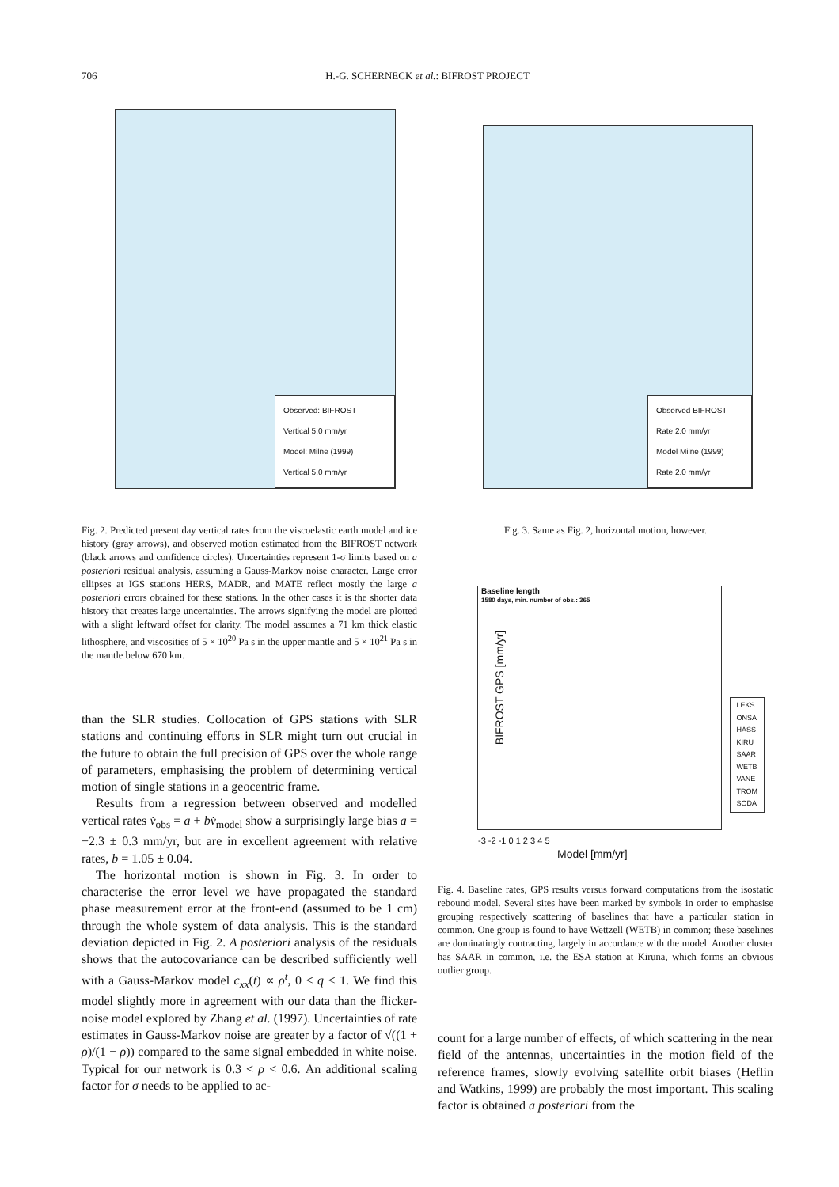706
H.-G. SCHERNECK et al.: BIFROST PROJECT
Observed: BIFROST
Vertical 5.0 mm/yr
Model: Milne (1999)
Vertical 5.0 mm/yr
Observed BIFROST
Rate 2.0 mm/yr
Model Milne (1999)
Rate 2.0 mm/yr
Fig. 2. Predicted present day vertical rates from the viscoelastic earth model and ice history (gray arrows), and observed motion estimated from the BIFROST network (black arrows and confidence circles). Uncertainties represent 1-σ limits based on a posteriori residual analysis, assuming a Gauss-Markov noise character. Large error ellipses at IGS stations HERS, MADR, and MATE reflect mostly the large a posteriori errors obtained for these stations. In the other cases it is the shorter data history that creates large uncertainties. The arrows signifying the model are plotted with a slight leftward offset for clarity. The model assumes a 71 km thick elastic lithosphere, and viscosities of 5 × 10<sup>20</sup> Pa s in the upper mantle and 5 × 10<sup>21</sup> Pa s in the mantle below 670 km.
Fig. 3. Same as Fig. 2, horizontal motion, however.
Baseline length
1580 days, min. number of obs.: 365
LEKS
ONSA
HASS
KIRU
SAAR
WETB
VANE
TROM
SODA
BIFROST GPS [mm/yr]
-3 -2 -1 0 1 2 3 4 5
Model [mm/yr]
Fig. 4. Baseline rates, GPS results versus forward computations from the isostatic rebound model. Several sites have been marked by symbols in order to emphasise grouping respectively scattering of baselines that have a particular station in common. One group is found to have Wettzell (WETB) in common; these baselines are dominatingly contracting, largely in accordance with the model. Another cluster has SAAR in common, i.e. the ESA station at Kiruna, which forms an obvious outlier group.
than the SLR studies. Collocation of GPS stations with SLR stations and continuing efforts in SLR might turn out crucial in the future to obtain the full precision of GPS over the whole range of parameters, emphasising the problem of determining vertical motion of single stations in a geocentric frame.
Results from a regression between observed and modelled vertical rates v̇<sub>obs</sub> = a + bv̇<sub>model</sub> show a surprisingly large bias a = −2.3 ± 0.3 mm/yr, but are in excellent agreement with relative rates, b = 1.05 ± 0.04.
The horizontal motion is shown in Fig. 3. In order to characterise the error level we have propagated the standard phase measurement error at the front-end (assumed to be 1 cm) through the whole system of data analysis. This is the standard deviation depicted in Fig. 2. A posteriori analysis of the residuals shows that the autocovariance can be described sufficiently well with a Gauss-Markov model c<sub>xx</sub>(t) ∝ ρ<sup>t</sup>, 0 < q < 1. We find this model slightly more in agreement with our data than the flicker-noise model explored by Zhang et al. (1997). Uncertainties of rate estimates in Gauss-Markov noise are greater by a factor of √((1 + ρ)/(1 − ρ)) compared to the same signal embedded in white noise. Typical for our network is 0.3 < ρ < 0.6. An additional scaling factor for σ needs to be applied to ac-
count for a large number of effects, of which scattering in the near field of the antennas, uncertainties in the motion field of the reference frames, slowly evolving satellite orbit biases (Heflin and Watkins, 1999) are probably the most important. This scaling factor is obtained a posteriori from the